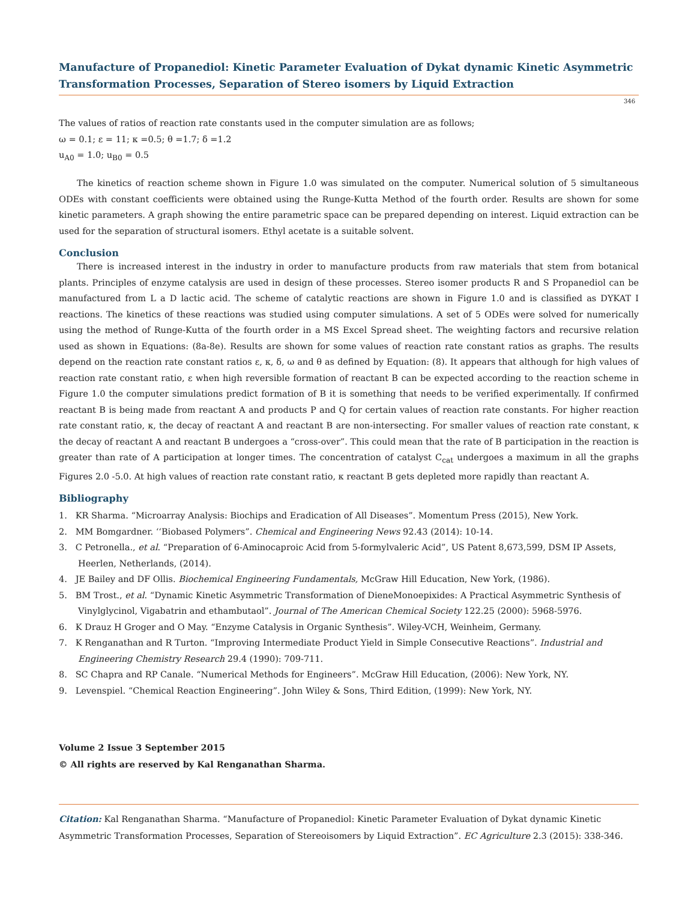Manufacture of Propanediol: Kinetic Parameter Evaluation of Dykat dynamic Kinetic Asymmetric Transformation Processes, Separation of Stereo isomers by Liquid Extraction
346
The values of ratios of reaction rate constants used in the computer simulation are as follows;
ω = 0.1; ε = 11; κ =0.5; θ =1.7; δ =1.2
u<sub>A0</sub> = 1.0; u<sub>B0</sub> = 0.5
The kinetics of reaction scheme shown in Figure 1.0 was simulated on the computer. Numerical solution of 5 simultaneous ODEs with constant coefficients were obtained using the Runge-Kutta Method of the fourth order. Results are shown for some kinetic parameters. A graph showing the entire parametric space can be prepared depending on interest. Liquid extraction can be used for the separation of structural isomers. Ethyl acetate is a suitable solvent.
Conclusion
There is increased interest in the industry in order to manufacture products from raw materials that stem from botanical plants. Principles of enzyme catalysis are used in design of these processes. Stereo isomer products R and S Propanediol can be manufactured from L a D lactic acid. The scheme of catalytic reactions are shown in Figure 1.0 and is classified as DYKAT I reactions. The kinetics of these reactions was studied using computer simulations. A set of 5 ODEs were solved for numerically using the method of Runge-Kutta of the fourth order in a MS Excel Spread sheet. The weighting factors and recursive relation used as shown in Equations: (8a-8e). Results are shown for some values of reaction rate constant ratios as graphs. The results depend on the reaction rate constant ratios ε, κ, δ, ω and θ as defined by Equation: (8). It appears that although for high values of reaction rate constant ratio, ε when high reversible formation of reactant B can be expected according to the reaction scheme in Figure 1.0 the computer simulations predict formation of B it is something that needs to be verified experimentally. If confirmed reactant B is being made from reactant A and products P and Q for certain values of reaction rate constants. For higher reaction rate constant ratio, κ, the decay of reactant A and reactant B are non-intersecting. For smaller values of reaction rate constant, κ the decay of reactant A and reactant B undergoes a “cross-over”. This could mean that the rate of B participation in the reaction is greater than rate of A participation at longer times. The concentration of catalyst C<sub>cat</sub> undergoes a maximum in all the graphs Figures 2.0 -5.0. At high values of reaction rate constant ratio, κ reactant B gets depleted more rapidly than reactant A.
Bibliography
1. KR Sharma. “Microarray Analysis: Biochips and Eradication of All Diseases”. Momentum Press (2015), New York.
2. MM Bomgardner. ‘‘Biobased Polymers”. Chemical and Engineering News 92.43 (2014): 10-14.
3. C Petronella., et al. “Preparation of 6-Aminocaproic Acid from 5-formylvaleric Acid”, US Patent 8,673,599, DSM IP Assets, Heerlen, Netherlands, (2014).
4. JE Bailey and DF Ollis. Biochemical Engineering Fundamentals, McGraw Hill Education, New York, (1986).
5. BM Trost., et al. “Dynamic Kinetic Asymmetric Transformation of DieneMonoepixides: A Practical Asymmetric Synthesis of Vinylglycinol, Vigabatrin and ethambutaol”. Journal of The American Chemical Society 122.25 (2000): 5968-5976.
6. K Drauz H Groger and O May. “Enzyme Catalysis in Organic Synthesis”. Wiley-VCH, Weinheim, Germany.
7. K Renganathan and R Turton. “Improving Intermediate Product Yield in Simple Consecutive Reactions”. Industrial and Engineering Chemistry Research 29.4 (1990): 709-711.
8. SC Chapra and RP Canale. “Numerical Methods for Engineers”. McGraw Hill Education, (2006): New York, NY.
9. Levenspiel. “Chemical Reaction Engineering”. John Wiley & Sons, Third Edition, (1999): New York, NY.
Volume 2 Issue 3 September 2015
© All rights are reserved by Kal Renganathan Sharma.
Citation: Kal Renganathan Sharma. “Manufacture of Propanediol: Kinetic Parameter Evaluation of Dykat dynamic Kinetic Asymmetric Transformation Processes, Separation of Stereoisomers by Liquid Extraction”. EC Agriculture 2.3 (2015): 338-346.